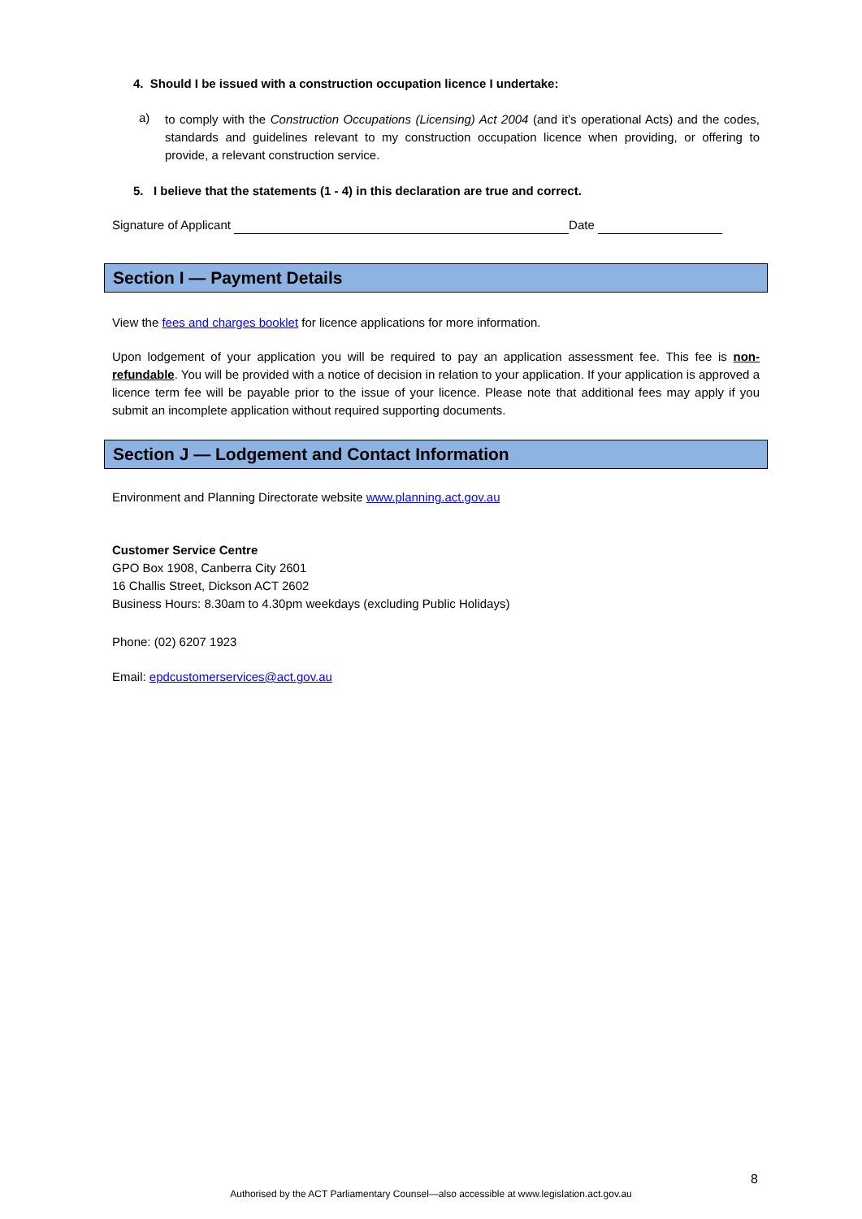4. Should I be issued with a construction occupation licence I undertake:
a)
to comply with the Construction Occupations (Licensing) Act 2004 (and it’s operational Acts) and the codes, standards and guidelines relevant to my construction occupation licence when providing, or offering to provide, a relevant construction service.
5. I believe that the statements (1 - 4) in this declaration are true and correct.
Signature of Applicant Date
Section I — Payment Details
View the fees and charges booklet for licence applications for more information.
Upon lodgement of your application you will be required to pay an application assessment fee. This fee is non-refundable. You will be provided with a notice of decision in relation to your application. If your application is approved a licence term fee will be payable prior to the issue of your licence. Please note that additional fees may apply if you submit an incomplete application without required supporting documents.
Section J — Lodgement and Contact Information
Environment and Planning Directorate website www.planning.act.gov.au
Customer Service Centre
GPO Box 1908, Canberra City 2601
16 Challis Street, Dickson ACT 2602
Business Hours: 8.30am to 4.30pm weekdays (excluding Public Holidays)
Phone: (02) 6207 1923
Email: epdcustomerservices@act.gov.au
8
Authorised by the ACT Parliamentary Counsel—also accessible at www.legislation.act.gov.au